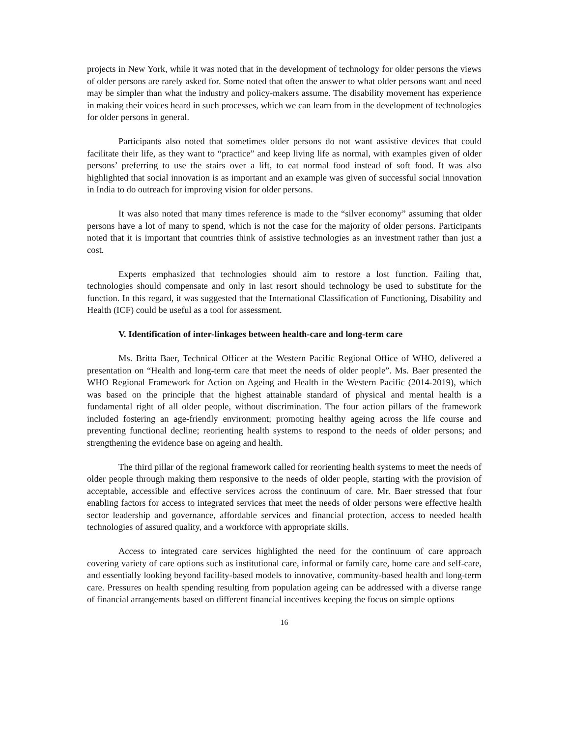projects in New York, while it was noted that in the development of technology for older persons the views of older persons are rarely asked for. Some noted that often the answer to what older persons want and need may be simpler than what the industry and policy-makers assume. The disability movement has experience in making their voices heard in such processes, which we can learn from in the development of technologies for older persons in general.
Participants also noted that sometimes older persons do not want assistive devices that could facilitate their life, as they want to “practice” and keep living life as normal, with examples given of older persons’ preferring to use the stairs over a lift, to eat normal food instead of soft food. It was also highlighted that social innovation is as important and an example was given of successful social innovation in India to do outreach for improving vision for older persons.
It was also noted that many times reference is made to the “silver economy” assuming that older persons have a lot of many to spend, which is not the case for the majority of older persons. Participants noted that it is important that countries think of assistive technologies as an investment rather than just a cost.
Experts emphasized that technologies should aim to restore a lost function. Failing that, technologies should compensate and only in last resort should technology be used to substitute for the function. In this regard, it was suggested that the International Classification of Functioning, Disability and Health (ICF) could be useful as a tool for assessment.
V. Identification of inter-linkages between health-care and long-term care
Ms. Britta Baer, Technical Officer at the Western Pacific Regional Office of WHO, delivered a presentation on “Health and long-term care that meet the needs of older people”. Ms. Baer presented the WHO Regional Framework for Action on Ageing and Health in the Western Pacific (2014-2019), which was based on the principle that the highest attainable standard of physical and mental health is a fundamental right of all older people, without discrimination. The four action pillars of the framework included fostering an age-friendly environment; promoting healthy ageing across the life course and preventing functional decline; reorienting health systems to respond to the needs of older persons; and strengthening the evidence base on ageing and health.
The third pillar of the regional framework called for reorienting health systems to meet the needs of older people through making them responsive to the needs of older people, starting with the provision of acceptable, accessible and effective services across the continuum of care. Mr. Baer stressed that four enabling factors for access to integrated services that meet the needs of older persons were effective health sector leadership and governance, affordable services and financial protection, access to needed health technologies of assured quality, and a workforce with appropriate skills.
Access to integrated care services highlighted the need for the continuum of care approach covering variety of care options such as institutional care, informal or family care, home care and self-care, and essentially looking beyond facility-based models to innovative, community-based health and long-term care. Pressures on health spending resulting from population ageing can be addressed with a diverse range of financial arrangements based on different financial incentives keeping the focus on simple options
16